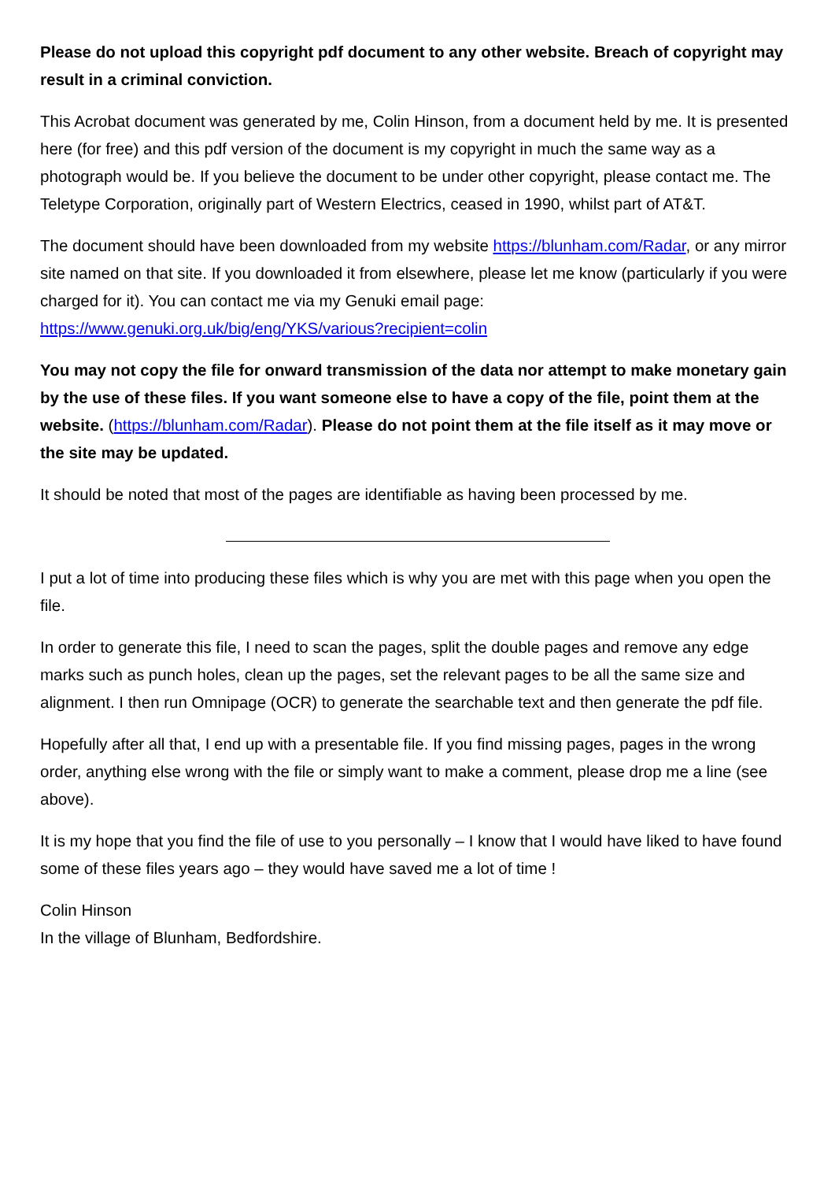Please do not upload this copyright pdf document to any other website. Breach of copyright may result in a criminal conviction.
This Acrobat document was generated by me, Colin Hinson, from a document held by me. It is presented here (for free) and this pdf version of the document is my copyright in much the same way as a photograph would be. If you believe the document to be under other copyright, please contact me. The Teletype Corporation, originally part of Western Electrics, ceased in 1990, whilst part of AT&T.
The document should have been downloaded from my website https://blunham.com/Radar, or any mirror site named on that site. If you downloaded it from elsewhere, please let me know (particularly if you were charged for it). You can contact me via my Genuki email page: https://www.genuki.org.uk/big/eng/YKS/various?recipient=colin
You may not copy the file for onward transmission of the data nor attempt to make monetary gain by the use of these files. If you want someone else to have a copy of the file, point them at the website. (https://blunham.com/Radar). Please do not point them at the file itself as it may move or the site may be updated.
It should be noted that most of the pages are identifiable as having been processed by me.
I put a lot of time into producing these files which is why you are met with this page when you open the file.
In order to generate this file, I need to scan the pages, split the double pages and remove any edge marks such as punch holes, clean up the pages, set the relevant pages to be all the same size and alignment. I then run Omnipage (OCR) to generate the searchable text and then generate the pdf file.
Hopefully after all that, I end up with a presentable file. If you find missing pages, pages in the wrong order, anything else wrong with the file or simply want to make a comment, please drop me a line (see above).
It is my hope that you find the file of use to you personally – I know that I would have liked to have found some of these files years ago – they would have saved me a lot of time !
Colin Hinson
In the village of Blunham, Bedfordshire.